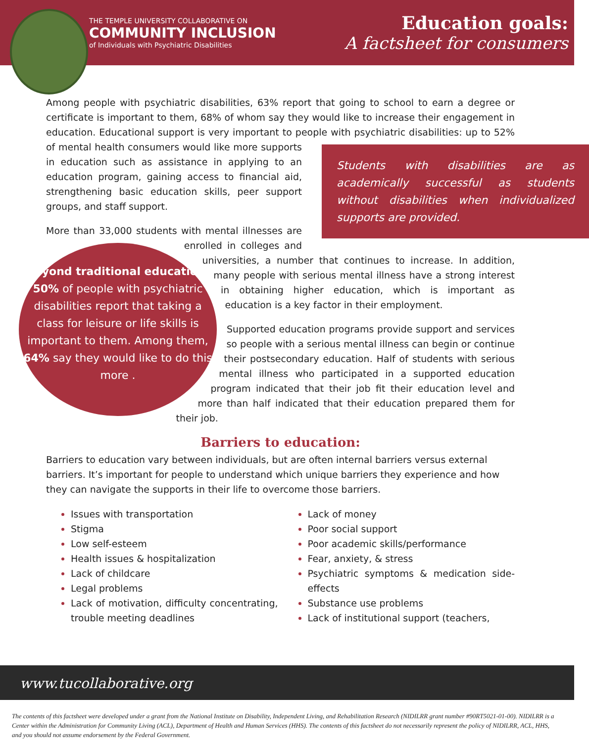THE TEMPLE UNIVERSITY COLLABORATIVE ON
COMMUNITY INCLUSION
of Individuals with Psychiatric Disabilities
Education goals:
A factsheet for consumers
Among people with psychiatric disabilities, 63% report that going to school to earn a degree or certificate is important to them, 68% of whom say they would like to increase their engagement in education. Educational support is very important to people with psychiatric disabilities: up to 52% of Students with disabilities are as academically successful as students without disabilities when individualized supports are provided. mental health consumers would like more supports in education such as assistance in applying to an education program, gaining access to financial aid, strengthening basic education skills, peer support groups, and staff support.
More than 33,000 students with mental illnesses are Beyond traditional education, 50% of people with psychiatric disabilities report that taking a class for leisure or life skills is important to them. Among them, 64% say they would like to do this more . enrolled in colleges and universities, a number that continues to increase. In addition, many people with serious mental illness have a strong interest in obtaining higher education, which is important as education is a key factor in their employment.
Supported education programs provide support and services so people with a serious mental illness can begin or continue their postsecondary education. Half of students with serious mental illness who participated in a supported education program indicated that their job fit their education level and more than half indicated that their education prepared them for their job.
Barriers to education:
Barriers to education vary between individuals, but are often internal barriers versus external barriers. It’s important for people to understand which unique barriers they experience and how they can navigate the supports in their life to overcome those barriers.
Issues with transportation
Stigma
Low self-esteem
Health issues & hospitalization
Lack of childcare
Legal problems
Lack of motivation, difficulty concentrating, trouble meeting deadlines
Lack of money
Poor social support
Poor academic skills/performance
Fear, anxiety, & stress
Psychiatric symptoms & medication side-effects
Substance use problems
Lack of institutional support (teachers,
www.tucollaborative.org
The contents of this factsheet were developed under a grant from the National Institute on Disability, Independent Living, and Rehabilitation Research (NIDILRR grant number #90RT5021-01-00). NIDILRR is a Center within the Administration for Community Living (ACL), Department of Health and Human Services (HHS). The contents of this factsheet do not necessarily represent the policy of NIDILRR, ACL, HHS, and you should not assume endorsement by the Federal Government.